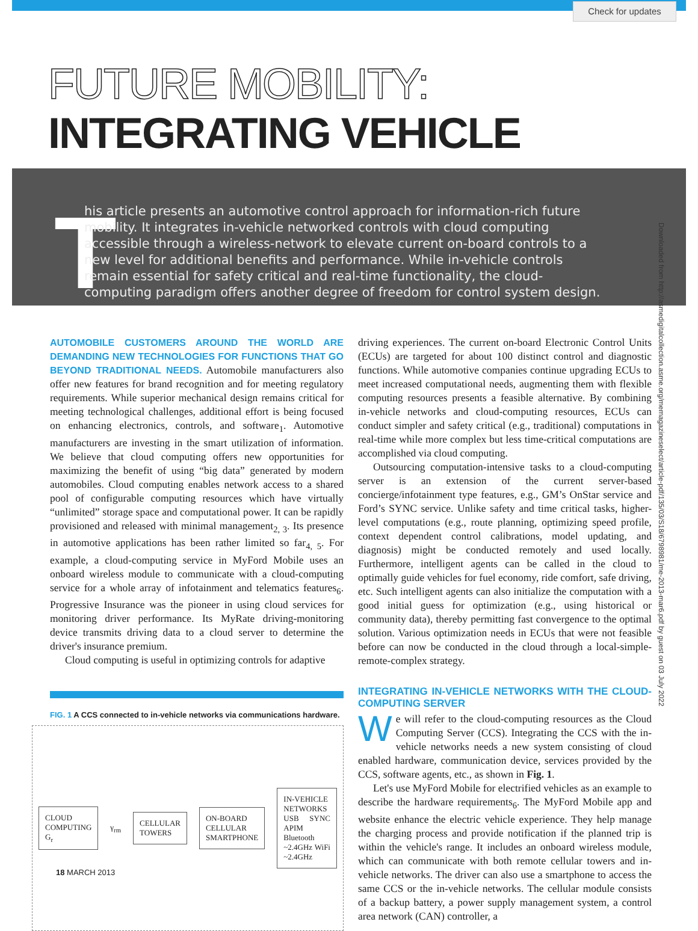Check for updates
FUTURE MOBILITY: INTEGRATING VEHICLE
T
his article presents an automotive control approach for information-rich future mobility. It integrates in-vehicle networked controls with cloud computing accessible through a wireless-network to elevate current on-board controls to a new level for additional benefits and performance. While in-vehicle controls remain essential for safety critical and real-time functionality, the cloud-computing paradigm offers another degree of freedom for control system design.
AUTOMOBILE CUSTOMERS AROUND THE WORLD ARE DEMANDING NEW TECHNOLOGIES FOR FUNCTIONS THAT GO BEYOND TRADITIONAL NEEDS. Automobile manufacturers also offer new features for brand recognition and for meeting regulatory requirements. While superior mechanical design remains critical for meeting technological challenges, additional effort is being focused on enhancing electronics, controls, and software<sub>1</sub>. Automotive manufacturers are investing in the smart utilization of information. We believe that cloud computing offers new opportunities for maximizing the benefit of using “big data” generated by modern automobiles. Cloud computing enables network access to a shared pool of configurable computing resources which have virtually “unlimited” storage space and computational power. It can be rapidly provisioned and released with minimal management<sub>2, 3</sub>. Its presence in automotive applications has been rather limited so far<sub>4, 5</sub>. For example, a cloud-computing service in MyFord Mobile uses an onboard wireless module to communicate with a cloud-computing service for a whole array of infotainment and telematics features<sub>6</sub>. Progressive Insurance was the pioneer in using cloud services for monitoring driver performance. Its MyRate driving-monitoring device transmits driving data to a cloud server to determine the driver's insurance premium.
Cloud computing is useful in optimizing controls for adaptive
FIG. 1 A CCS connected to in-vehicle networks via communications hardware.
CLOUD COMPUTING G<sub>r</sub>
γ<sub>rm</sub>
CELLULAR TOWERS
ON-BOARD CELLULAR
SMARTPHONE
IN-VEHICLE NETWORKS
USB SYNC APIM Bluetooth ~2.4GHz WiFi ~2.4GHz
driving experiences. The current on-board Electronic Control Units (ECUs) are targeted for about 100 distinct control and diagnostic functions. While automotive companies continue upgrading ECUs to meet increased computational needs, augmenting them with flexible computing resources presents a feasible alternative. By combining in-vehicle networks and cloud-computing resources, ECUs can conduct simpler and safety critical (e.g., traditional) computations in real-time while more complex but less time-critical computations are accomplished via cloud computing.
Outsourcing computation-intensive tasks to a cloud-computing server is an extension of the current server-based concierge/infotainment type features, e.g., GM’s OnStar service and Ford’s SYNC service. Unlike safety and time critical tasks, higher-level computations (e.g., route planning, optimizing speed profile, context dependent control calibrations, model updating, and diagnosis) might be conducted remotely and used locally. Furthermore, intelligent agents can be called in the cloud to optimally guide vehicles for fuel economy, ride comfort, safe driving, etc. Such intelligent agents can also initialize the computation with a good initial guess for optimization (e.g., using historical or community data), thereby permitting fast convergence to the optimal solution. Various optimization needs in ECUs that were not feasible before can now be conducted in the cloud through a local-simple-remote-complex strategy.
INTEGRATING IN-VEHICLE NETWORKS WITH THE CLOUD-COMPUTING SERVER
We will refer to the cloud-computing resources as the Cloud Computing Server (CCS). Integrating the CCS with the in-vehicle networks needs a new system consisting of cloud enabled hardware, communication device, services provided by the CCS, software agents, etc., as shown in Fig. 1.
Let's use MyFord Mobile for electrified vehicles as an example to describe the hardware requirements<sub>6</sub>. The MyFord Mobile app and website enhance the electric vehicle experience. They help manage the charging process and provide notification if the planned trip is within the vehicle's range. It includes an onboard wireless module, which can communicate with both remote cellular towers and in-vehicle networks. The driver can also use a smartphone to access the same CCS or the in-vehicle networks. The cellular module consists of a backup battery, a power supply management system, a control area network (CAN) controller, a
Downloaded from http://asmedigitalcollection.asme.org/memagazineselect/article-pdf/135/03/S18/6798981/me-2013-mar6.pdf by guest on 03 July 2022
18 MARCH 2013